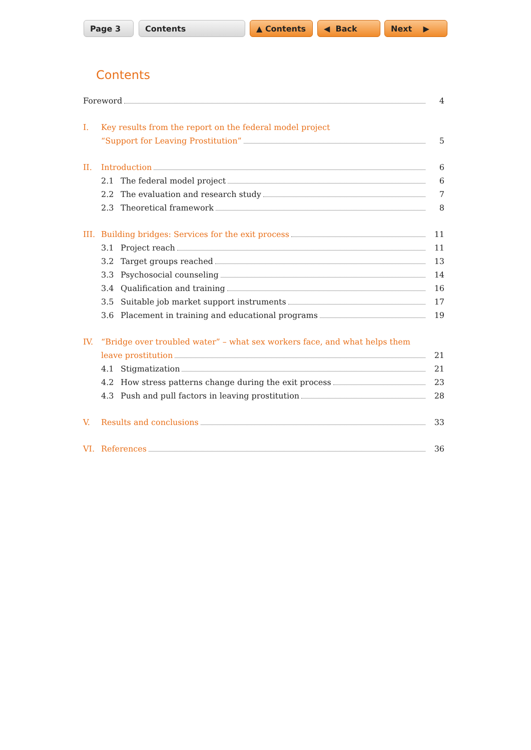Page 3 Contents ▲ Contents ◀ Back Next ▶
Contents
Foreword 4
I. Key results from the report on the federal model project
“Support for Leaving Prostitution” 5
II. Introduction 6
2.1 The federal model project 6
2.2 The evaluation and research study 7
2.3 Theoretical framework 8
III. Building bridges: Services for the exit process 11
3.1 Project reach 11
3.2 Target groups reached 13
3.3 Psychosocial counseling 14
3.4 Qualification and training 16
3.5 Suitable job market support instruments 17
3.6 Placement in training and educational programs 19
IV. “Bridge over troubled water” – what sex workers face, and what helps them
leave prostitution 21
4.1 Stigmatization 21
4.2 How stress patterns change during the exit process 23
4.3 Push and pull factors in leaving prostitution 28
V. Results and conclusions 33
VI. References 36